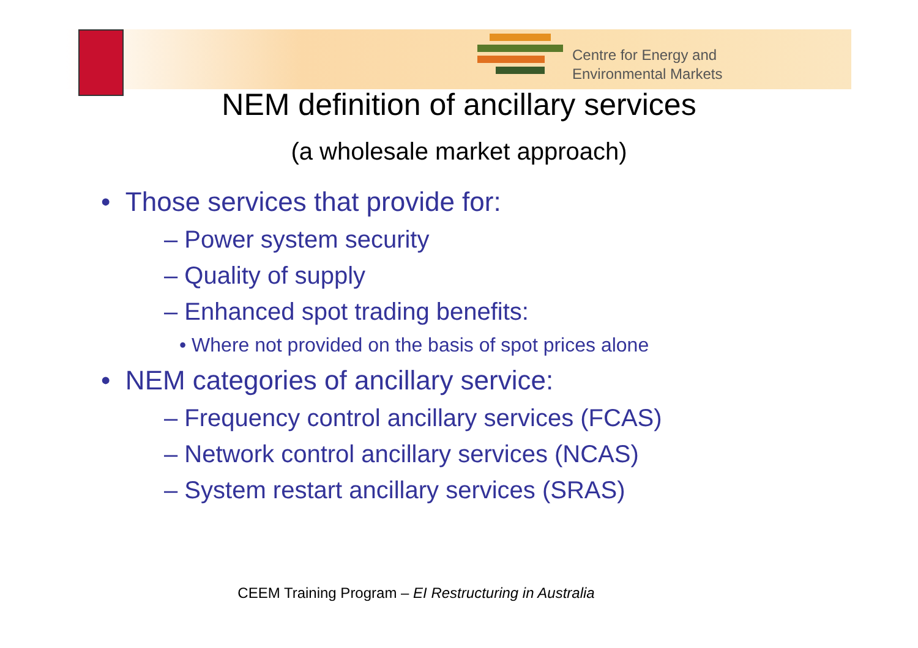Centre for Energy and
Environmental Markets
NEM definition of ancillary services
(a wholesale market approach)
• Those services that provide for:
– Power system security
– Quality of supply
– Enhanced spot trading benefits:
• Where not provided on the basis of spot prices alone
• NEM categories of ancillary service:
– Frequency control ancillary services (FCAS)
– Network control ancillary services (NCAS)
– System restart ancillary services (SRAS)
CEEM Training Program – EI Restructuring in Australia